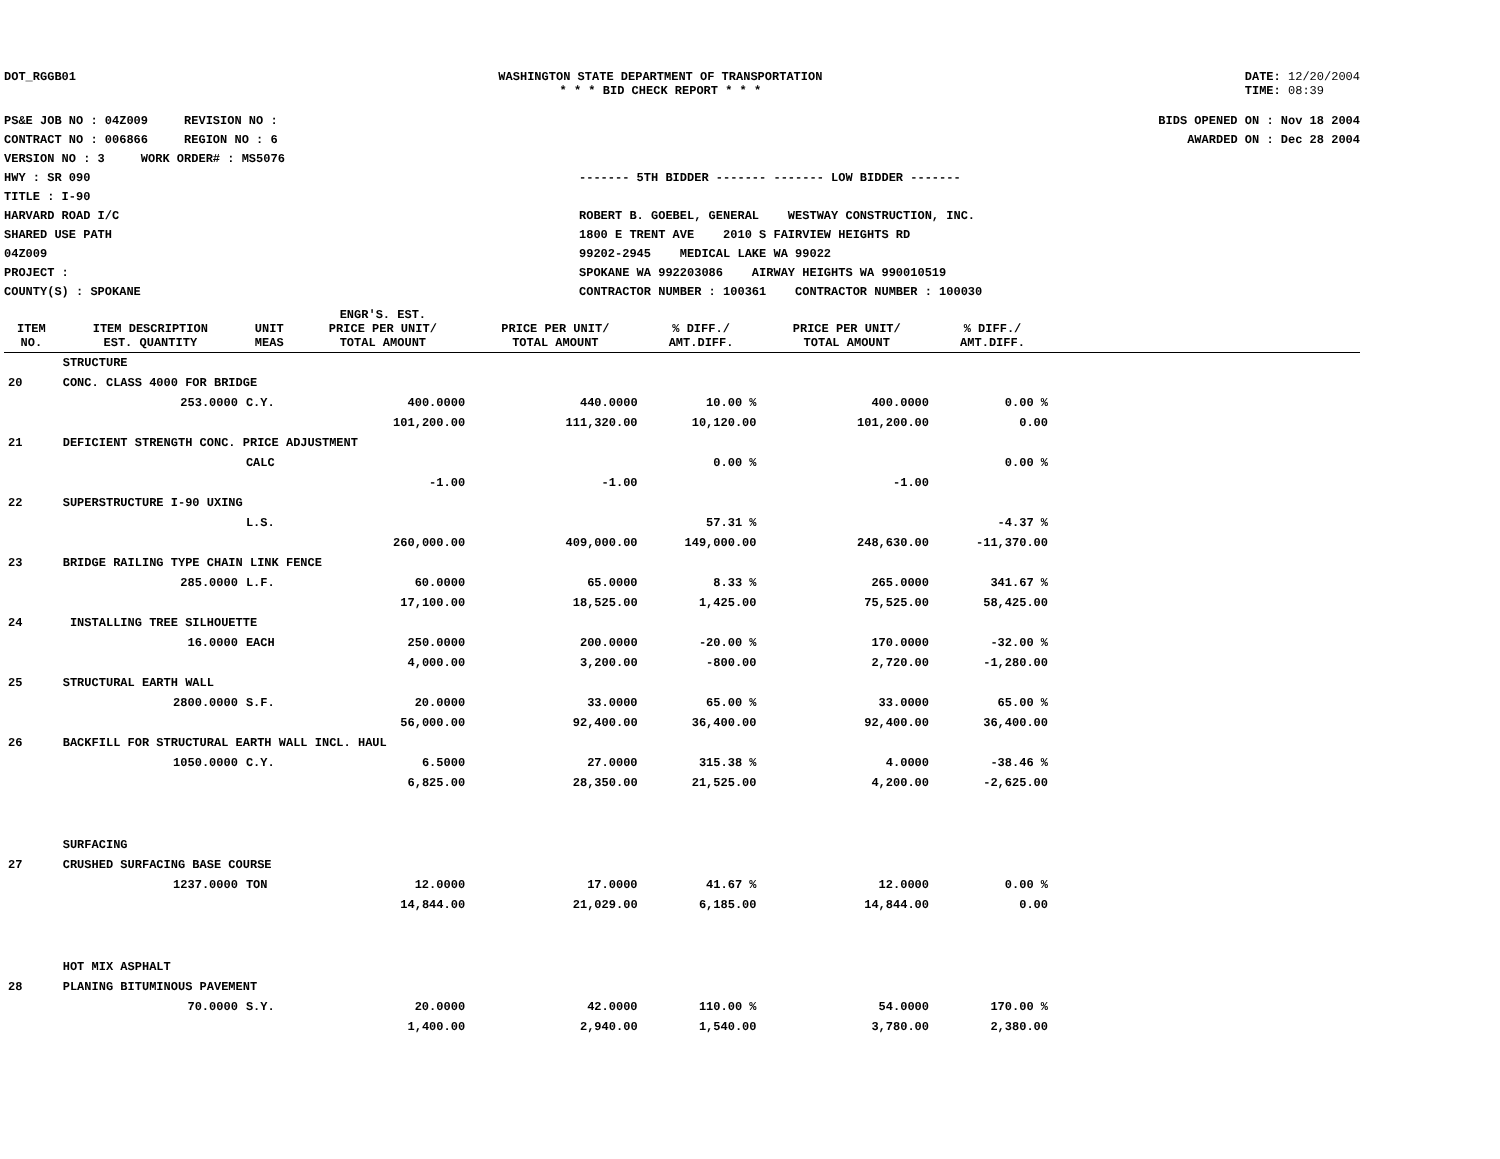DOT_RGGB01 WASHINGTON STATE DEPARTMENT OF TRANSPORTATION
* * * BID CHECK REPORT * * *
DATE: 12/20/2004
TIME: 08:39
PS&E JOB NO : 04Z009 REVISION NO :
CONTRACT NO : 006866 REGION NO : 6
VERSION NO : 3 WORK ORDER# : MS5076
HWY : SR 090
TITLE : I-90
HARVARD ROAD I/C
SHARED USE PATH
04Z009
PROJECT :
COUNTY(S) : SPOKANE
------- 5TH BIDDER ------- ------- LOW BIDDER -------
ROBERT B. GOEBEL, GENERAL WESTWAY CONSTRUCTION, INC.
1800 E TRENT AVE 2010 S FAIRVIEW HEIGHTS RD
99202-2945 MEDICAL LAKE WA 99022
SPOKANE WA 992203086 AIRWAY HEIGHTS WA 990010519
CONTRACTOR NUMBER : 100361 CONTRACTOR NUMBER : 100030
BIDS OPENED ON : Nov 18 2004
AWARDED ON : Dec 28 2004
| ITEM NO. | ITEM DESCRIPTION EST. QUANTITY | UNIT MEAS | ENGR'S. EST. PRICE PER UNIT/ TOTAL AMOUNT | PRICE PER UNIT/ TOTAL AMOUNT | % DIFF./ AMT.DIFF. | PRICE PER UNIT/ TOTAL AMOUNT | % DIFF./ AMT.DIFF. | |
| --- | --- | --- | --- | --- | --- | --- | --- | --- |
| | STRUCTURE | | | | | | | |
| 20 | CONC. CLASS 4000 FOR BRIDGE | | | | | | | |
| | 253.0000 | C.Y. | 400.0000 | 440.0000 | 10.00 % | 400.0000 | 0.00 % | |
| | | | 101,200.00 | 111,320.00 | 10,120.00 | 101,200.00 | 0.00 | |
| 21 | DEFICIENT STRENGTH CONC. PRICE ADJUSTMENT | | | | | | | |
| | | CALC | | | 0.00 % | | 0.00 % | |
| | | | -1.00 | -1.00 | | -1.00 | | |
| 22 | SUPERSTRUCTURE I-90 UXING | | | | | | | |
| | | L.S. | | | 57.31 % | | -4.37 % | |
| | | | 260,000.00 | 409,000.00 | 149,000.00 | 248,630.00 | -11,370.00 | |
| 23 | BRIDGE RAILING TYPE CHAIN LINK FENCE | | | | | | | |
| | 285.0000 | L.F. | 60.0000 | 65.0000 | 8.33 % | 265.0000 | 341.67 % | |
| | | | 17,100.00 | 18,525.00 | 1,425.00 | 75,525.00 | 58,425.00 | |
| 24 | INSTALLING TREE SILHOUETTE | | | | | | | |
| | 16.0000 | EACH | 250.0000 | 200.0000 | -20.00 % | 170.0000 | -32.00 % | |
| | | | 4,000.00 | 3,200.00 | -800.00 | 2,720.00 | -1,280.00 | |
| 25 | STRUCTURAL EARTH WALL | | | | | | | |
| | 2800.0000 | S.F. | 20.0000 | 33.0000 | 65.00 % | 33.0000 | 65.00 % | |
| | | | 56,000.00 | 92,400.00 | 36,400.00 | 92,400.00 | 36,400.00 | |
| 26 | BACKFILL FOR STRUCTURAL EARTH WALL INCL. HAUL | | | | | | | |
| | 1050.0000 | C.Y. | 6.5000 | 27.0000 | 315.38 % | 4.0000 | -38.46 % | |
| | | | 6,825.00 | 28,350.00 | 21,525.00 | 4,200.00 | -2,625.00 | |
| | SURFACING | | | | | | | |
| 27 | CRUSHED SURFACING BASE COURSE | | | | | | | |
| | 1237.0000 | TON | 12.0000 | 17.0000 | 41.67 % | 12.0000 | 0.00 % | |
| | | | 14,844.00 | 21,029.00 | 6,185.00 | 14,844.00 | 0.00 | |
| | HOT MIX ASPHALT | | | | | | | |
| 28 | PLANING BITUMINOUS PAVEMENT | | | | | | | |
| | 70.0000 | S.Y. | 20.0000 | 42.0000 | 110.00 % | 54.0000 | 170.00 % | |
| | | | 1,400.00 | 2,940.00 | 1,540.00 | 3,780.00 | 2,380.00 | |